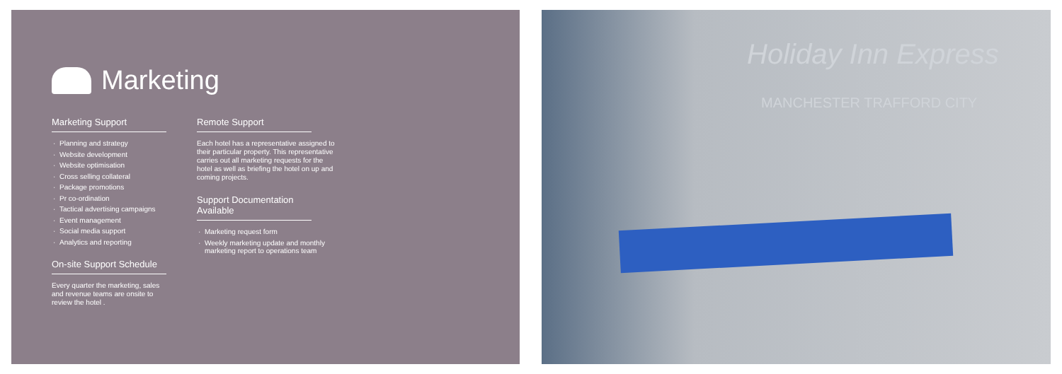Marketing
Marketing Support
Planning and strategy
Website development
Website optimisation
Cross selling collateral
Package promotions
Pr co-ordination
Tactical advertising campaigns
Event management
Social media support
Analytics and reporting
On-site Support Schedule
Every quarter the marketing, sales and revenue teams are onsite to review the hotel .
Remote Support
Each hotel has a representative assigned to their particular property. This representative carries out all marketing requests for the hotel as well as briefing the hotel on up and coming projects.
Support Documentation Available
Marketing request form
Weekly marketing update and monthly marketing report to operations team
Holiday Inn Express
MANCHESTER TRAFFORD CITY